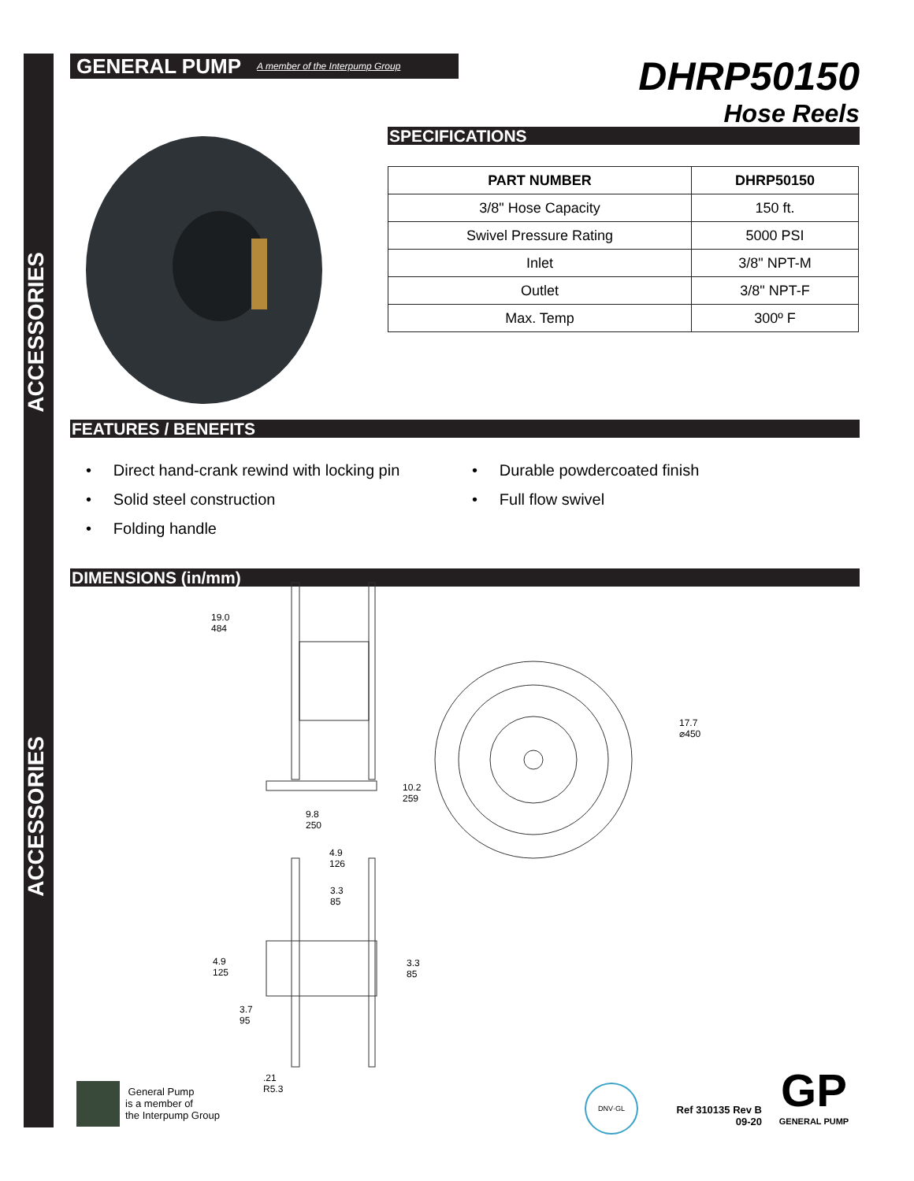ACCESSORIES
ACCESSORIES
GENERAL PUMP A member of the Interpump Group
DHRP50150
Hose Reels
SPECIFICATIONS
| PART NUMBER | DHRP50150 |
| --- | --- |
| 3/8" Hose Capacity | 150 ft. |
| Swivel Pressure Rating | 5000 PSI |
| Inlet | 3/8" NPT-M |
| Outlet | 3/8" NPT-F |
| Max. Temp | 300º F |
FEATURES / BENEFITS
• Direct hand-crank rewind with locking pin
• Solid steel construction
• Folding handle
• Durable powdercoated finish
• Full flow swivel
DIMENSIONS (in/mm)
19.0
484
17.7
⌀450
10.2
259
9.8
250
4.9
126
3.3
85
4.9
125
3.3
85
3.7
95
.21
R5.3
General Pump
is a member of
the Interpump Group
DNV·GL
Ref 310135 Rev B
09-20
GP
GENERAL PUMP